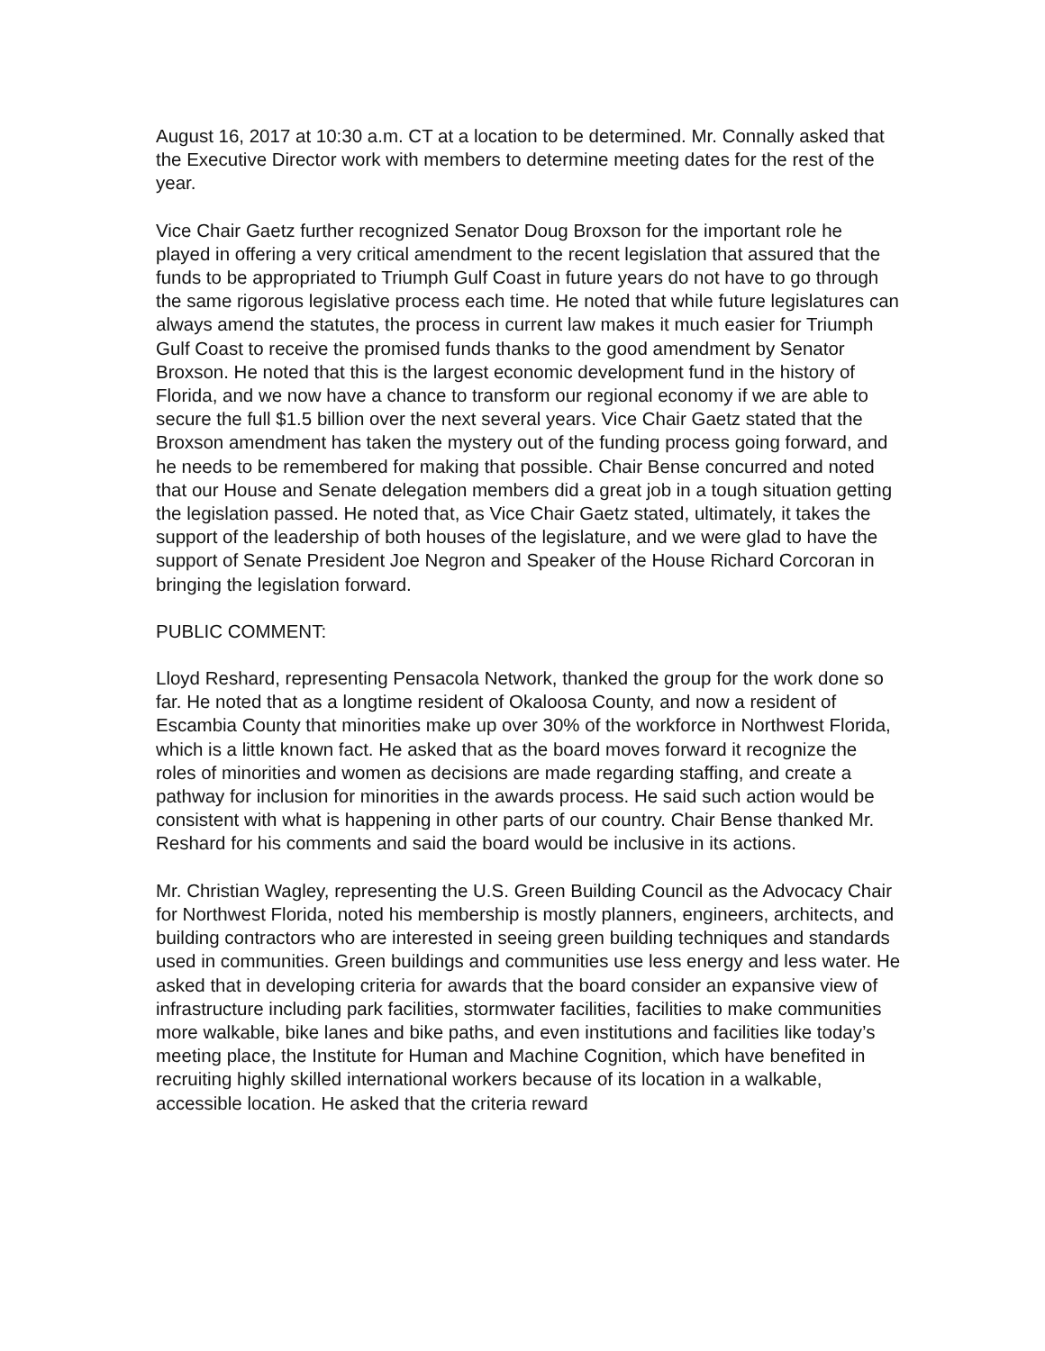August 16, 2017 at 10:30 a.m. CT at a location to be determined. Mr. Connally asked that the Executive Director work with members to determine meeting dates for the rest of the year.
Vice Chair Gaetz further recognized Senator Doug Broxson for the important role he played in offering a very critical amendment to the recent legislation that assured that the funds to be appropriated to Triumph Gulf Coast in future years do not have to go through the same rigorous legislative process each time. He noted that while future legislatures can always amend the statutes, the process in current law makes it much easier for Triumph Gulf Coast to receive the promised funds thanks to the good amendment by Senator Broxson. He noted that this is the largest economic development fund in the history of Florida, and we now have a chance to transform our regional economy if we are able to secure the full $1.5 billion over the next several years. Vice Chair Gaetz stated that the Broxson amendment has taken the mystery out of the funding process going forward, and he needs to be remembered for making that possible. Chair Bense concurred and noted that our House and Senate delegation members did a great job in a tough situation getting the legislation passed. He noted that, as Vice Chair Gaetz stated, ultimately, it takes the support of the leadership of both houses of the legislature, and we were glad to have the support of Senate President Joe Negron and Speaker of the House Richard Corcoran in bringing the legislation forward.
PUBLIC COMMENT:
Lloyd Reshard, representing Pensacola Network, thanked the group for the work done so far. He noted that as a longtime resident of Okaloosa County, and now a resident of Escambia County that minorities make up over 30% of the workforce in Northwest Florida, which is a little known fact. He asked that as the board moves forward it recognize the roles of minorities and women as decisions are made regarding staffing, and create a pathway for inclusion for minorities in the awards process. He said such action would be consistent with what is happening in other parts of our country. Chair Bense thanked Mr. Reshard for his comments and said the board would be inclusive in its actions.
Mr. Christian Wagley, representing the U.S. Green Building Council as the Advocacy Chair for Northwest Florida, noted his membership is mostly planners, engineers, architects, and building contractors who are interested in seeing green building techniques and standards used in communities. Green buildings and communities use less energy and less water. He asked that in developing criteria for awards that the board consider an expansive view of infrastructure including park facilities, stormwater facilities, facilities to make communities more walkable, bike lanes and bike paths, and even institutions and facilities like today’s meeting place, the Institute for Human and Machine Cognition, which have benefited in recruiting highly skilled international workers because of its location in a walkable, accessible location. He asked that the criteria reward